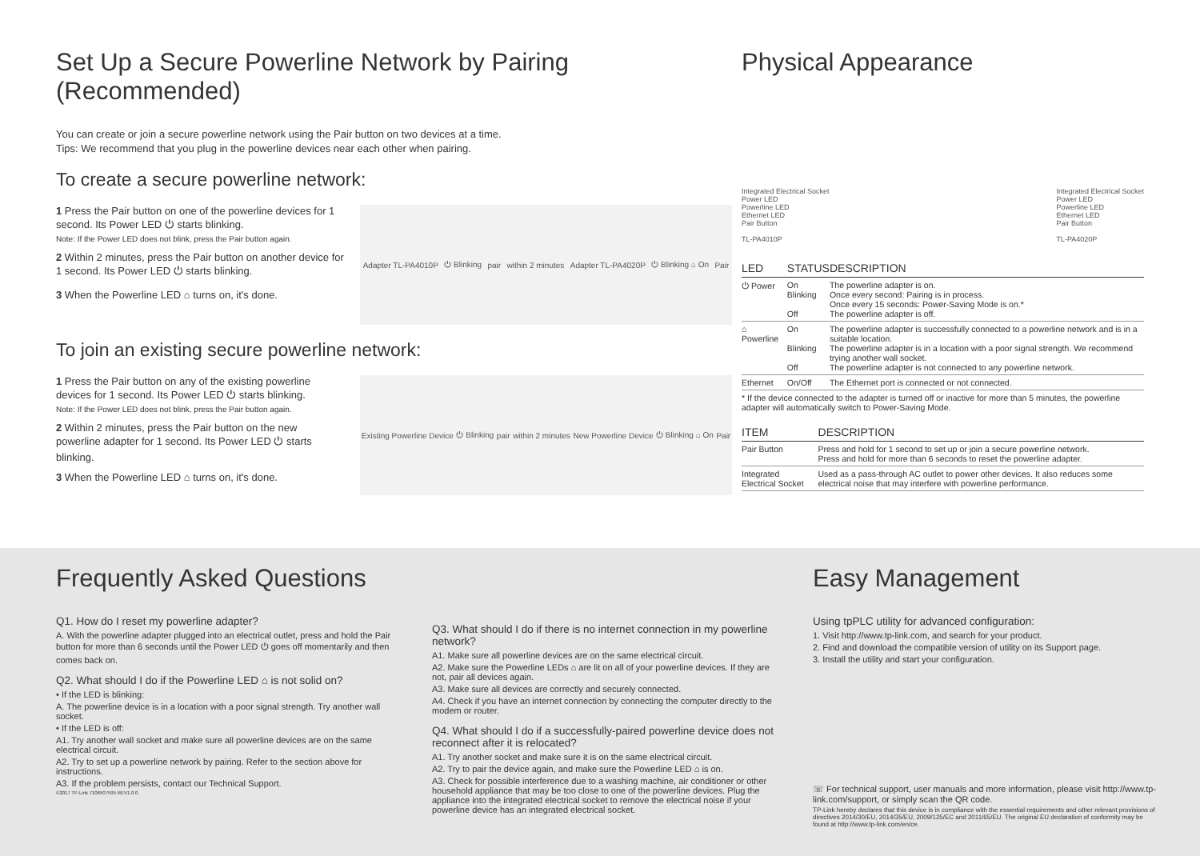Set Up a Secure Powerline Network by Pairing (Recommended)
You can create or join a secure powerline network using the Pair button on two devices at a time.
Tips: We recommend that you plug in the powerline devices near each other when pairing.
To create a secure powerline network:
1 Press the Pair button on one of the powerline devices for 1 second. Its Power LED ⏻ starts blinking.
Note: If the Power LED does not blink, press the Pair button again.
2 Within 2 minutes, press the Pair button on another device for 1 second. Its Power LED ⏻ starts blinking.
3 When the Powerline LED ⌂ turns on, it's done.
Adapter TL-PA4010P ⏻ Blinking pair within 2 minutes Adapter TL-PA4020P ⏻ Blinking ⌂ On Pair
To join an existing secure powerline network:
1 Press the Pair button on any of the existing powerline devices for 1 second. Its Power LED ⏻ starts blinking.
Note: If the Power LED does not blink, press the Pair button again.
2 Within 2 minutes, press the Pair button on the new powerline adapter for 1 second. Its Power LED ⏻ starts blinking.
3 When the Powerline LED ⌂ turns on, it's done.
Existing Powerline Device ⏻ Blinking pair within 2 minutes New Powerline Device ⏻ Blinking ⌂ On Pair
Physical Appearance
Integrated Electrical Socket
Power LED
Powerline LED
Ethernet LED
Pair Button
TL-PA4010P
Integrated Electrical Socket
Power LED
Powerline LED
Ethernet LED
Pair Button
TL-PA4020P
| LED | STATUS | DESCRIPTION |
| --- | --- | --- |
| ⏻ Power | On Blinking Off | The powerline adapter is on. Once every second: Pairing is in process. Once every 15 seconds: Power-Saving Mode is on.* The powerline adapter is off. |
| ⌂ Powerline | On Blinking Off | The powerline adapter is successfully connected to a powerline network and is in a suitable location. The powerline adapter is in a location with a poor signal strength. We recommend trying another wall socket. The powerline adapter is not connected to any powerline network. |
| Ethernet | On/Off | The Ethernet port is connected or not connected. |
* If the device connected to the adapter is turned off or inactive for more than 5 minutes, the powerline adapter will automatically switch to Power-Saving Mode.
| ITEM | DESCRIPTION |
| --- | --- |
| Pair Button | Press and hold for 1 second to set up or join a secure powerline network. Press and hold for more than 6 seconds to reset the powerline adapter. |
| Integrated Electrical Socket | Used as a pass-through AC outlet to power other devices. It also reduces some electrical noise that may interfere with powerline performance. |
Frequently Asked Questions
Q1. How do I reset my powerline adapter?
A. With the powerline adapter plugged into an electrical outlet, press and hold the Pair button for more than 6 seconds until the Power LED ⏻ goes off momentarily and then comes back on.
Q2. What should I do if the Powerline LED ⌂ is not solid on?
• If the LED is blinking:
A. The powerline device is in a location with a poor signal strength. Try another wall socket.
• If the LED is off:
A1. Try another wall socket and make sure all powerline devices are on the same electrical circuit.
A2. Try to set up a powerline network by pairing. Refer to the section above for instructions.
A3. If the problem persists, contact our Technical Support.
©2017 TP-Link 7106507595 REV1.0.0
Q3. What should I do if there is no internet connection in my powerline network?
A1. Make sure all powerline devices are on the same electrical circuit.
A2. Make sure the Powerline LEDs ⌂ are lit on all of your powerline devices. If they are not, pair all devices again.
A3. Make sure all devices are correctly and securely connected.
A4. Check if you have an internet connection by connecting the computer directly to the modem or router.
Q4. What should I do if a successfully-paired powerline device does not reconnect after it is relocated?
A1. Try another socket and make sure it is on the same electrical circuit.
A2. Try to pair the device again, and make sure the Powerline LED ⌂ is on.
A3. Check for possible interference due to a washing machine, air conditioner or other household appliance that may be too close to one of the powerline devices. Plug the appliance into the integrated electrical socket to remove the electrical noise if your powerline device has an integrated electrical socket.
Easy Management
Using tpPLC utility for advanced configuration:
1. Visit http://www.tp-link.com, and search for your product.
2. Find and download the compatible version of utility on its Support page.
3. Install the utility and start your configuration.
☏ For technical support, user manuals and more information, please visit http://www.tp-link.com/support, or simply scan the QR code.
TP-Link hereby declares that this device is in compliance with the essential requirements and other relevant provisions of directives 2014/30/EU, 2014/35/EU, 2009/125/EC and 2011/65/EU. The original EU declaration of conformity may be found at http://www.tp-link.com/en/ce.